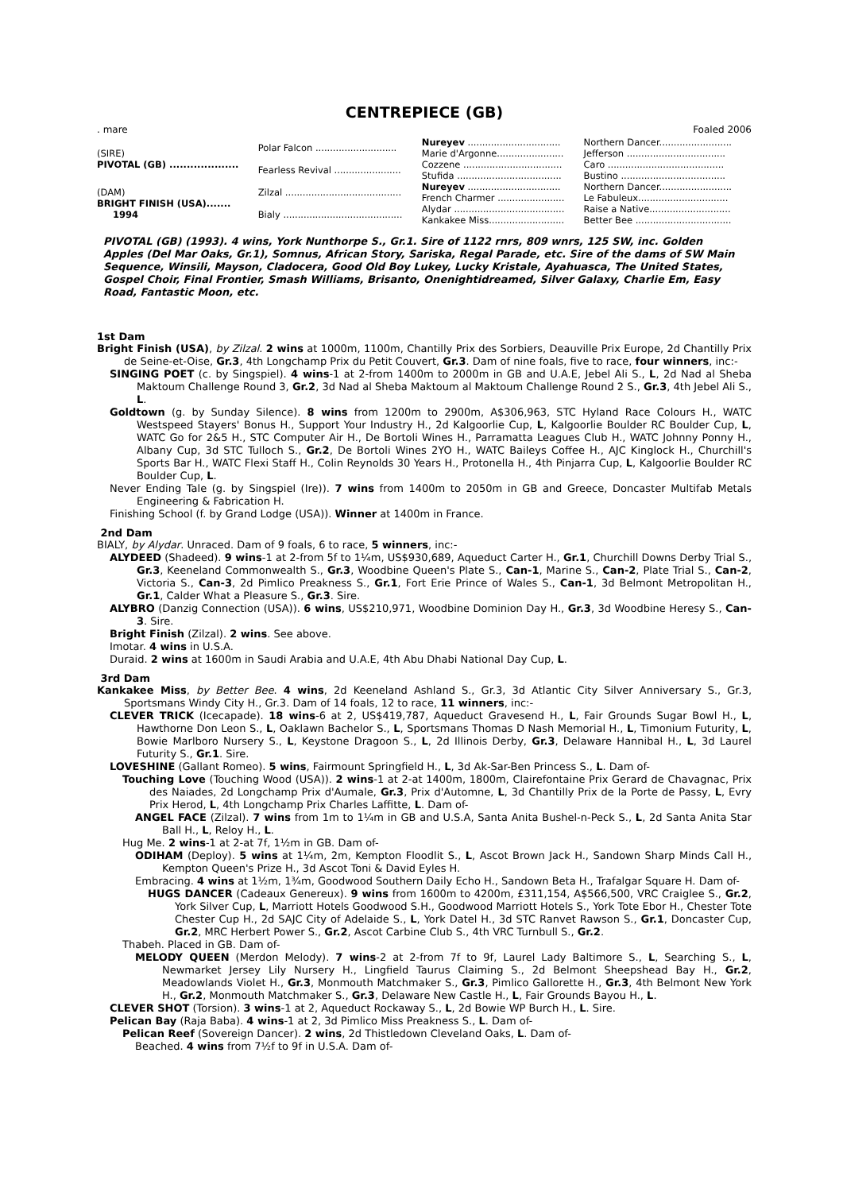CENTREPIECE (GB)
. mare Foaled 2006
| (SIRE) PIVOTAL (GB) .................... | Polar Falcon ............................ | Nureyev ................................ | Northern Dancer......................... |
| | | Marie d'Argonne....................... | Jefferson .................................. |
| | Fearless Revival ....................... | Cozzene .................................. | Caro ........................................ |
| | | Stufida .................................... | Bustino .................................... |
| (DAM) BRIGHT FINISH (USA)....... 1994 | Zilzal ........................................ | Nureyev ................................ | Northern Dancer......................... |
| | | French Charmer ....................... | Le Fabuleux............................... |
| | Bialy ......................................... | Alydar ...................................... | Raise a Native............................ |
| | | Kankakee Miss.......................... | Better Bee ................................. |
PIVOTAL (GB) (1993). 4 wins, York Nunthorpe S., Gr.1. Sire of 1122 rnrs, 809 wnrs, 125 SW, inc. Golden Apples (Del Mar Oaks, Gr.1), Somnus, African Story, Sariska, Regal Parade, etc. Sire of the dams of SW Main Sequence, Winsili, Mayson, Cladocera, Good Old Boy Lukey, Lucky Kristale, Ayahuasca, The United States, Gospel Choir, Final Frontier, Smash Williams, Brisanto, Onenightidreamed, Silver Galaxy, Charlie Em, Easy Road, Fantastic Moon, etc.
1st Dam
Bright Finish (USA), by Zilzal. 2 wins at 1000m, 1100m, Chantilly Prix des Sorbiers, Deauville Prix Europe, 2d Chantilly Prix de Seine-et-Oise, Gr.3, 4th Longchamp Prix du Petit Couvert, Gr.3. Dam of nine foals, five to race, four winners, inc:-
SINGING POET (c. by Singspiel). 4 wins-1 at 2-from 1400m to 2000m in GB and U.A.E, Jebel Ali S., L, 2d Nad al Sheba Maktoum Challenge Round 3, Gr.2, 3d Nad al Sheba Maktoum al Maktoum Challenge Round 2 S., Gr.3, 4th Jebel Ali S., L.
Goldtown (g. by Sunday Silence). 8 wins from 1200m to 2900m, A$306,963, STC Hyland Race Colours H., WATC Westspeed Stayers' Bonus H., Support Your Industry H., 2d Kalgoorlie Cup, L, Kalgoorlie Boulder RC Boulder Cup, L, WATC Go for 2&5 H., STC Computer Air H., De Bortoli Wines H., Parramatta Leagues Club H., WATC Johnny Ponny H., Albany Cup, 3d STC Tulloch S., Gr.2, De Bortoli Wines 2YO H., WATC Baileys Coffee H., AJC Kinglock H., Churchill's Sports Bar H., WATC Flexi Staff H., Colin Reynolds 30 Years H., Protonella H., 4th Pinjarra Cup, L, Kalgoorlie Boulder RC Boulder Cup, L.
Never Ending Tale (g. by Singspiel (Ire)). 7 wins from 1400m to 2050m in GB and Greece, Doncaster Multifab Metals Engineering & Fabrication H.
Finishing School (f. by Grand Lodge (USA)). Winner at 1400m in France.
2nd Dam
BIALY, by Alydar. Unraced. Dam of 9 foals, 6 to race, 5 winners, inc:-
ALYDEED (Shadeed). 9 wins-1 at 2-from 5f to 1¼m, US$930,689, Aqueduct Carter H., Gr.1, Churchill Downs Derby Trial S., Gr.3, Keeneland Commonwealth S., Gr.3, Woodbine Queen's Plate S., Can-1, Marine S., Can-2, Plate Trial S., Can-2, Victoria S., Can-3, 2d Pimlico Preakness S., Gr.1, Fort Erie Prince of Wales S., Can-1, 3d Belmont Metropolitan H., Gr.1, Calder What a Pleasure S., Gr.3. Sire.
ALYBRO (Danzig Connection (USA)). 6 wins, US$210,971, Woodbine Dominion Day H., Gr.3, 3d Woodbine Heresy S., Can-3. Sire.
Bright Finish (Zilzal). 2 wins. See above.
Imotar. 4 wins in U.S.A.
Duraid. 2 wins at 1600m in Saudi Arabia and U.A.E, 4th Abu Dhabi National Day Cup, L.
3rd Dam
Kankakee Miss, by Better Bee. 4 wins, 2d Keeneland Ashland S., Gr.3, 3d Atlantic City Silver Anniversary S., Gr.3, Sportsmans Windy City H., Gr.3. Dam of 14 foals, 12 to race, 11 winners, inc:-
CLEVER TRICK (Icecapade). 18 wins-6 at 2, US$419,787, Aqueduct Gravesend H., L, Fair Grounds Sugar Bowl H., L, Hawthorne Don Leon S., L, Oaklawn Bachelor S., L, Sportsmans Thomas D Nash Memorial H., L, Timonium Futurity, L, Bowie Marlboro Nursery S., L, Keystone Dragoon S., L, 2d Illinois Derby, Gr.3, Delaware Hannibal H., L, 3d Laurel Futurity S., Gr.1. Sire.
LOVESHINE (Gallant Romeo). 5 wins, Fairmount Springfield H., L, 3d Ak-Sar-Ben Princess S., L. Dam of-
Touching Love (Touching Wood (USA)). 2 wins-1 at 2-at 1400m, 1800m, Clairefontaine Prix Gerard de Chavagnac, Prix des Naiades, 2d Longchamp Prix d'Aumale, Gr.3, Prix d'Automne, L, 3d Chantilly Prix de la Porte de Passy, L, Evry Prix Herod, L, 4th Longchamp Prix Charles Laffitte, L. Dam of-
ANGEL FACE (Zilzal). 7 wins from 1m to 1¼m in GB and U.S.A, Santa Anita Bushel-n-Peck S., L, 2d Santa Anita Star Ball H., L, Reloy H., L.
Hug Me. 2 wins-1 at 2-at 7f, 1½m in GB. Dam of-
ODIHAM (Deploy). 5 wins at 1¼m, 2m, Kempton Floodlit S., L, Ascot Brown Jack H., Sandown Sharp Minds Call H., Kempton Queen's Prize H., 3d Ascot Toni & David Eyles H.
Embracing. 4 wins at 1½m, 1¾m, Goodwood Southern Daily Echo H., Sandown Beta H., Trafalgar Square H. Dam of-
HUGS DANCER (Cadeaux Genereux). 9 wins from 1600m to 4200m, £311,154, A$566,500, VRC Craiglee S., Gr.2, York Silver Cup, L, Marriott Hotels Goodwood S.H., Goodwood Marriott Hotels S., York Tote Ebor H., Chester Tote Chester Cup H., 2d SAJC City of Adelaide S., L, York Datel H., 3d STC Ranvet Rawson S., Gr.1, Doncaster Cup, Gr.2, MRC Herbert Power S., Gr.2, Ascot Carbine Club S., 4th VRC Turnbull S., Gr.2.
Thabeh. Placed in GB. Dam of-
MELODY QUEEN (Merdon Melody). 7 wins-2 at 2-from 7f to 9f, Laurel Lady Baltimore S., L, Searching S., L, Newmarket Jersey Lily Nursery H., Lingfield Taurus Claiming S., 2d Belmont Sheepshead Bay H., Gr.2, Meadowlands Violet H., Gr.3, Monmouth Matchmaker S., Gr.3, Pimlico Gallorette H., Gr.3, 4th Belmont New York H., Gr.2, Monmouth Matchmaker S., Gr.3, Delaware New Castle H., L, Fair Grounds Bayou H., L.
CLEVER SHOT (Torsion). 3 wins-1 at 2, Aqueduct Rockaway S., L, 2d Bowie WP Burch H., L. Sire.
Pelican Bay (Raja Baba). 4 wins-1 at 2, 3d Pimlico Miss Preakness S., L. Dam of-
Pelican Reef (Sovereign Dancer). 2 wins, 2d Thistledown Cleveland Oaks, L. Dam of-
Beached. 4 wins from 7½f to 9f in U.S.A. Dam of-